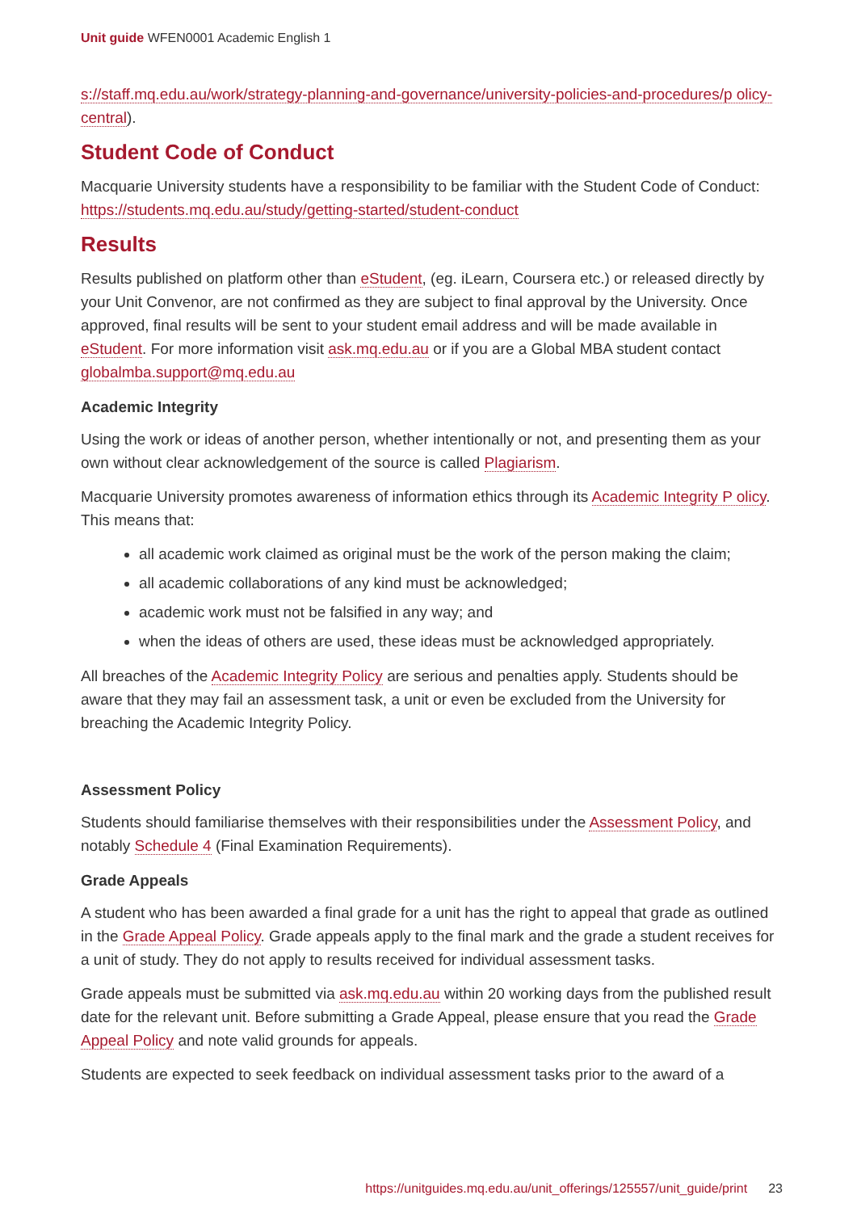Unit guide WFEN0001 Academic English 1
s://staff.mq.edu.au/work/strategy-planning-and-governance/university-policies-and-procedures/p olicy-central).
Student Code of Conduct
Macquarie University students have a responsibility to be familiar with the Student Code of Conduct: https://students.mq.edu.au/study/getting-started/student-conduct
Results
Results published on platform other than eStudent, (eg. iLearn, Coursera etc.) or released directly by your Unit Convenor, are not confirmed as they are subject to final approval by the University. Once approved, final results will be sent to your student email address and will be made available in eStudent. For more information visit ask.mq.edu.au or if you are a Global MBA student contact globalmba.support@mq.edu.au
Academic Integrity
Using the work or ideas of another person, whether intentionally or not, and presenting them as your own without clear acknowledgement of the source is called Plagiarism.
Macquarie University promotes awareness of information ethics through its Academic Integrity P olicy. This means that:
all academic work claimed as original must be the work of the person making the claim;
all academic collaborations of any kind must be acknowledged;
academic work must not be falsified in any way; and
when the ideas of others are used, these ideas must be acknowledged appropriately.
All breaches of the Academic Integrity Policy are serious and penalties apply. Students should be aware that they may fail an assessment task, a unit or even be excluded from the University for breaching the Academic Integrity Policy.
Assessment Policy
Students should familiarise themselves with their responsibilities under the Assessment Policy, and notably Schedule 4 (Final Examination Requirements).
Grade Appeals
A student who has been awarded a final grade for a unit has the right to appeal that grade as outlined in the Grade Appeal Policy. Grade appeals apply to the final mark and the grade a student receives for a unit of study. They do not apply to results received for individual assessment tasks.
Grade appeals must be submitted via ask.mq.edu.au within 20 working days from the published result date for the relevant unit. Before submitting a Grade Appeal, please ensure that you read the Grade Appeal Policy and note valid grounds for appeals.
Students are expected to seek feedback on individual assessment tasks prior to the award of a
https://unitguides.mq.edu.au/unit_offerings/125557/unit_guide/print 23